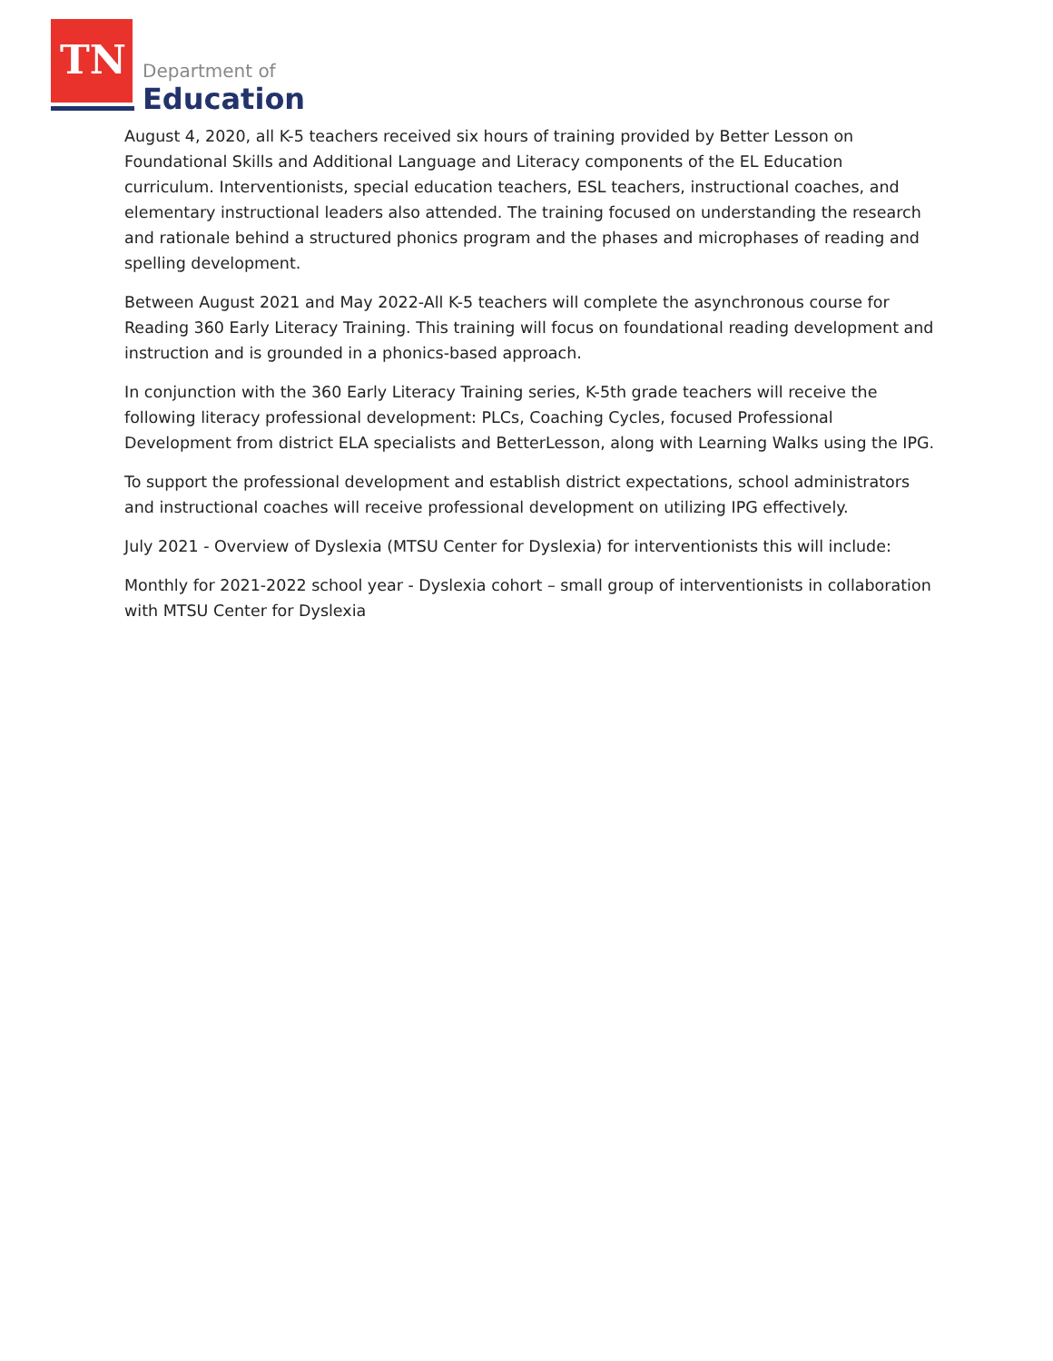TN Department of
Education
August 4, 2020, all K-5 teachers received six hours of training provided by Better Lesson on Foundational Skills and Additional Language and Literacy components of the EL Education curriculum. Interventionists, special education teachers, ESL teachers, instructional coaches, and elementary instructional leaders also attended. The training focused on understanding the research and rationale behind a structured phonics program and the phases and microphases of reading and spelling development.
Between August 2021 and May 2022-All K-5 teachers will complete the asynchronous course for Reading 360 Early Literacy Training. This training will focus on foundational reading development and instruction and is grounded in a phonics-based approach.
In conjunction with the 360 Early Literacy Training series, K-5th grade teachers will receive the following literacy professional development: PLCs, Coaching Cycles, focused Professional Development from district ELA specialists and BetterLesson, along with Learning Walks using the IPG.
To support the professional development and establish district expectations, school administrators and instructional coaches will receive professional development on utilizing IPG effectively.
July 2021 - Overview of Dyslexia (MTSU Center for Dyslexia) for interventionists this will include:
Monthly for 2021-2022 school year - Dyslexia cohort – small group of interventionists in collaboration with MTSU Center for Dyslexia